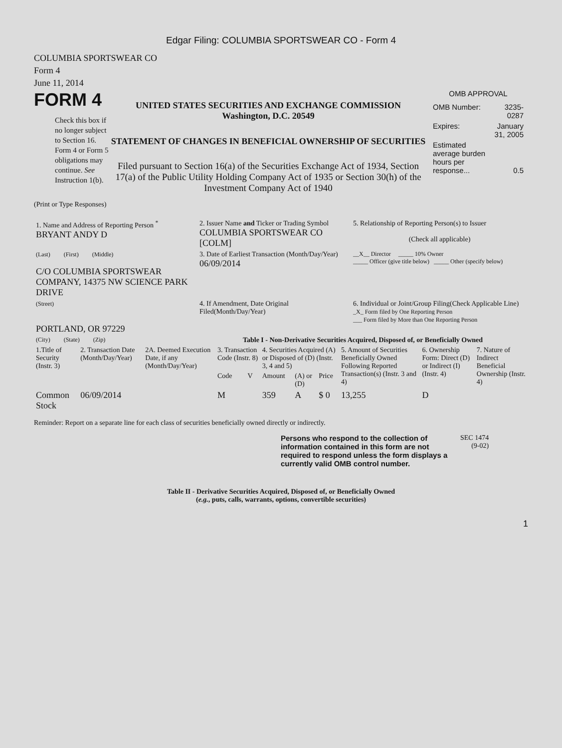Edgar Filing: COLUMBIA SPORTSWEAR CO - Form 4
COLUMBIA SPORTSWEAR CO
Form 4
June 11, 2014
FORM 4
Check this box if no longer subject to Section 16. Form 4 or Form 5 obligations may continue. See Instruction 1(b).
UNITED STATES SECURITIES AND EXCHANGE COMMISSION
Washington, D.C. 20549
STATEMENT OF CHANGES IN BENEFICIAL OWNERSHIP OF SECURITIES
Filed pursuant to Section 16(a) of the Securities Exchange Act of 1934, Section 17(a) of the Public Utility Holding Company Act of 1935 or Section 30(h) of the Investment Company Act of 1940
OMB APPROVAL
| OMB Number: | 3235-0287 |
| Expires: | January 31, 2005 |
| Estimated average burden hours per response... | 0.5 |
(Print or Type Responses)
| 1. Name and Address of Reporting Person <sup>*</sup> BRYANT ANDY D | 2. Issuer Name and Ticker or Trading Symbol COLUMBIA SPORTSWEAR CO [COLM] | 5. Relationship of Reporting Person(s) to Issuer (Check all applicable) |
| (Last) (First) (Middle) C/O COLUMBIA SPORTSWEAR COMPANY, 14375 NW SCIENCE PARK DRIVE | 3. Date of Earliest Transaction (Month/Day/Year) 06/09/2014 | __X__ Director _____ 10% Owner _____ Officer (give title below) _____ Other (specify below) |
| (Street) PORTLAND, OR 97229 | 4. If Amendment, Date Original Filed(Month/Day/Year) | 6. Individual or Joint/Group Filing(Check Applicable Line) _X_ Form filed by One Reporting Person ___ Form filed by More than One Reporting Person |
| (City) (State) (Zip) | Table I - Non-Derivative Securities Acquired, Disposed of, or Beneficially Owned | |
| 1.Title of Security (Instr. 3) | 2. Transaction Date (Month/Day/Year) | 2A. Deemed Execution Date, if any (Month/Day/Year) | 3. Transaction Code (Instr. 8) | | 4. Securities Acquired (A) or Disposed of (D) (Instr. 3, 4 and 5) | | | 5. Amount of Securities Beneficially Owned Following Reported Transaction(s) (Instr. 3 and 4) | 6. Ownership Form: Direct (D) or Indirect (I) (Instr. 4) | 7. Nature of Indirect Beneficial Ownership (Instr. 4) |
| --- | --- | --- | --- | --- | --- | --- | --- | --- | --- | --- |
| | | | Code | V | Amount | (A) or (D) | Price | | | |
| Common Stock | 06/09/2014 | | M | | 359 | A | $ 0 | 13,255 | D | |
Reminder: Report on a separate line for each class of securities beneficially owned directly or indirectly.
Persons who respond to the collection of information contained in this form are not required to respond unless the form displays a currently valid OMB control number.
SEC 1474
(9-02)
Table II - Derivative Securities Acquired, Disposed of, or Beneficially Owned
(e.g., puts, calls, warrants, options, convertible securities)
1